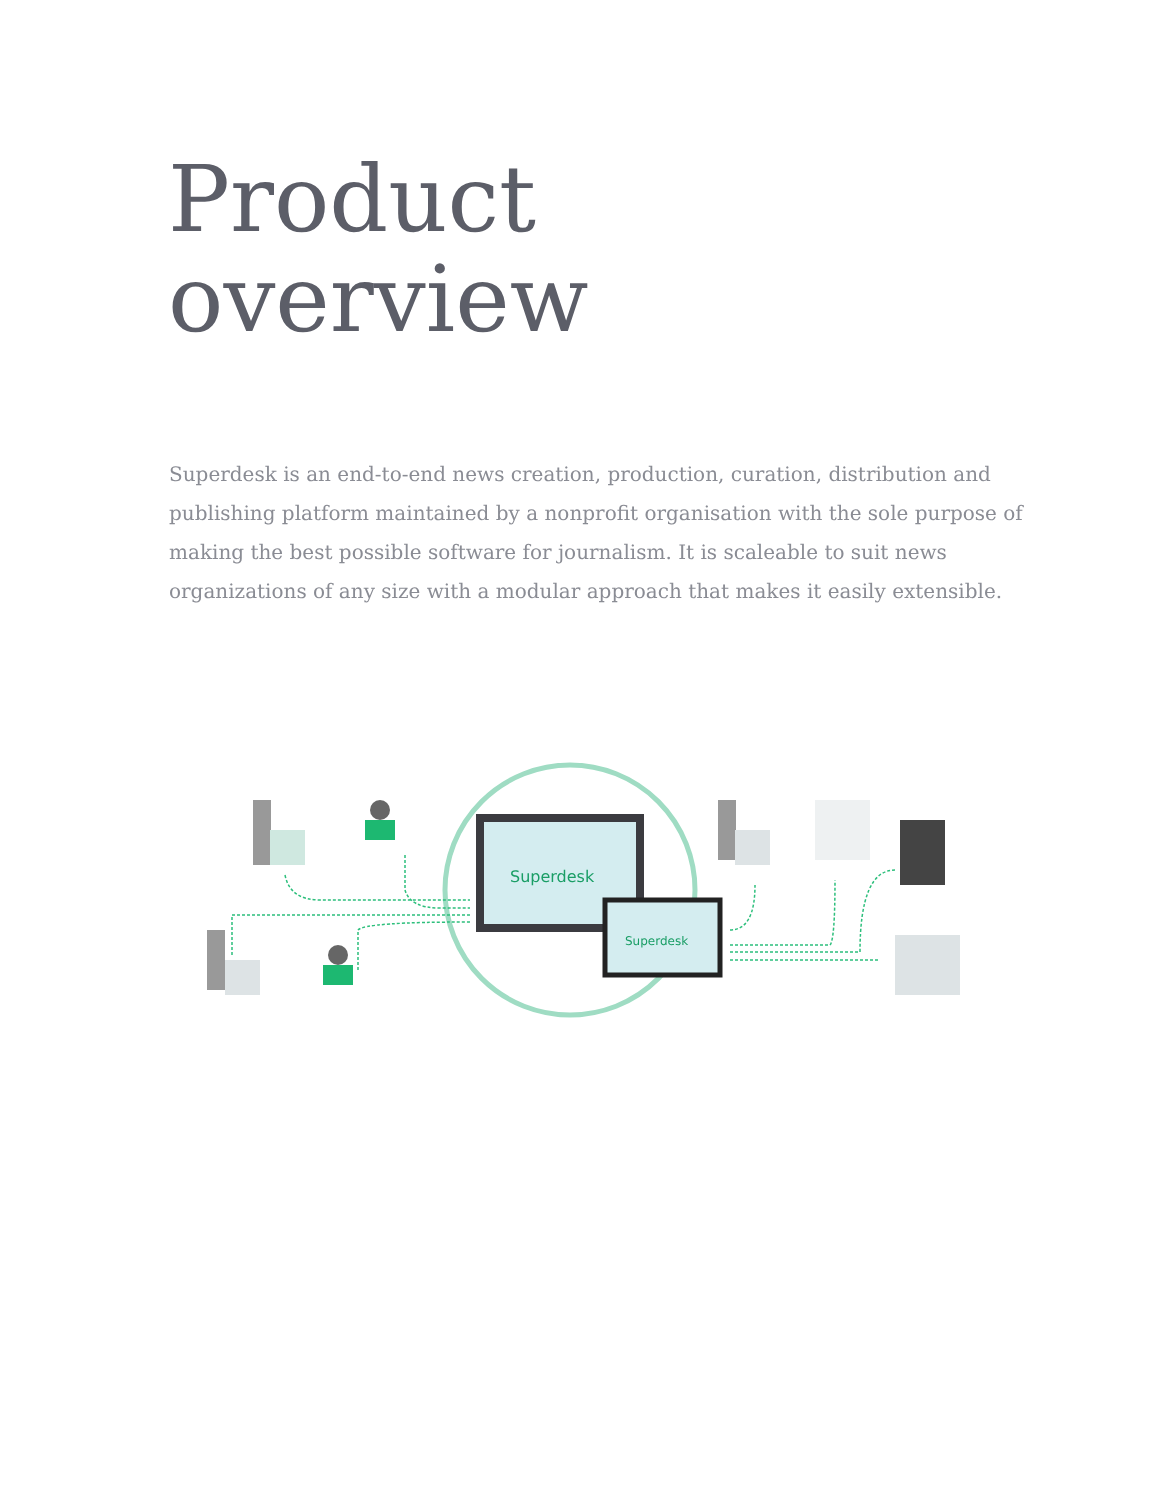Product
overview
Superdesk is an end-to-end news creation, production, curation, distribution and publishing platform maintained by a nonprofit organisation with the sole purpose of making the best possible software for journalism. It is scaleable to suit news organizations of any size with a modular approach that makes it easily extensible.
Superdesk
Superdesk